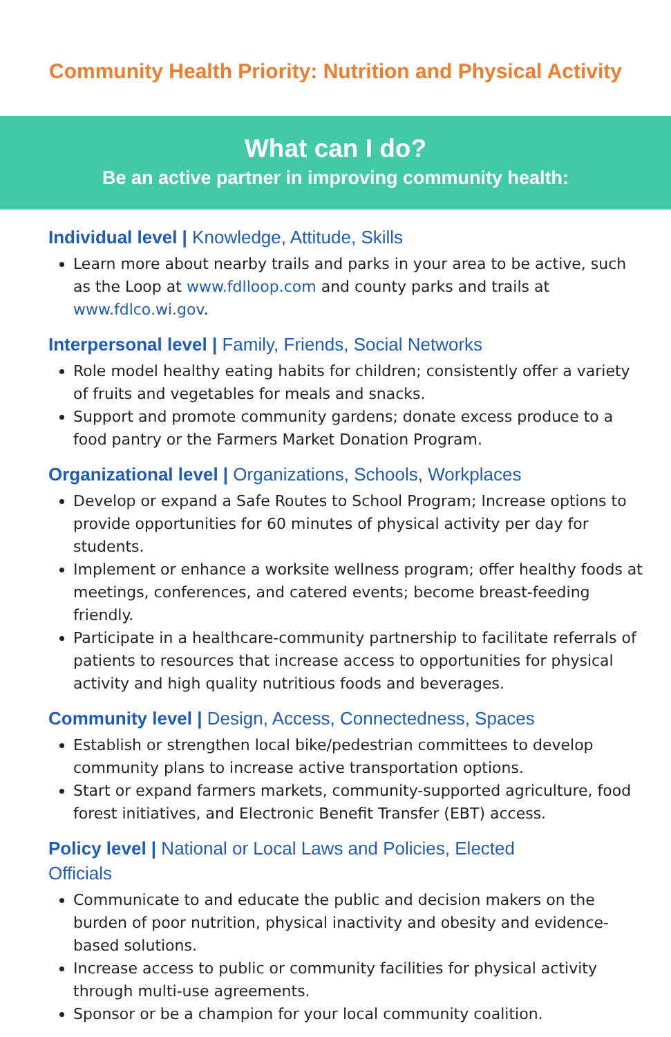Community Health Priority: Nutrition and Physical Activity
What can I do?
Be an active partner in improving community health:
Individual level | Knowledge, Attitude, Skills
Learn more about nearby trails and parks in your area to be active, such as the Loop at www.fdlloop.com and county parks and trails at www.fdlco.wi.gov.
Interpersonal level | Family, Friends, Social Networks
Role model healthy eating habits for children; consistently offer a variety of fruits and vegetables for meals and snacks.
Support and promote community gardens; donate excess produce to a food pantry or the Farmers Market Donation Program.
Organizational level | Organizations, Schools, Workplaces
Develop or expand a Safe Routes to School Program; Increase options to provide opportunities for 60 minutes of physical activity per day for students.
Implement or enhance a worksite wellness program; offer healthy foods at meetings, conferences, and catered events; become breast-feeding friendly.
Participate in a healthcare-community partnership to facilitate referrals of patients to resources that increase access to opportunities for physical activity and high quality nutritious foods and beverages.
Community level | Design, Access, Connectedness, Spaces
Establish or strengthen local bike/pedestrian committees to develop community plans to increase active transportation options.
Start or expand farmers markets, community-supported agriculture, food forest initiatives, and Electronic Benefit Transfer (EBT) access.
Policy level | National or Local Laws and Policies, Elected Officials
Communicate to and educate the public and decision makers on the burden of poor nutrition, physical inactivity and obesity and evidence-based solutions.
Increase access to public or community facilities for physical activity through multi-use agreements.
Sponsor or be a champion for your local community coalition.